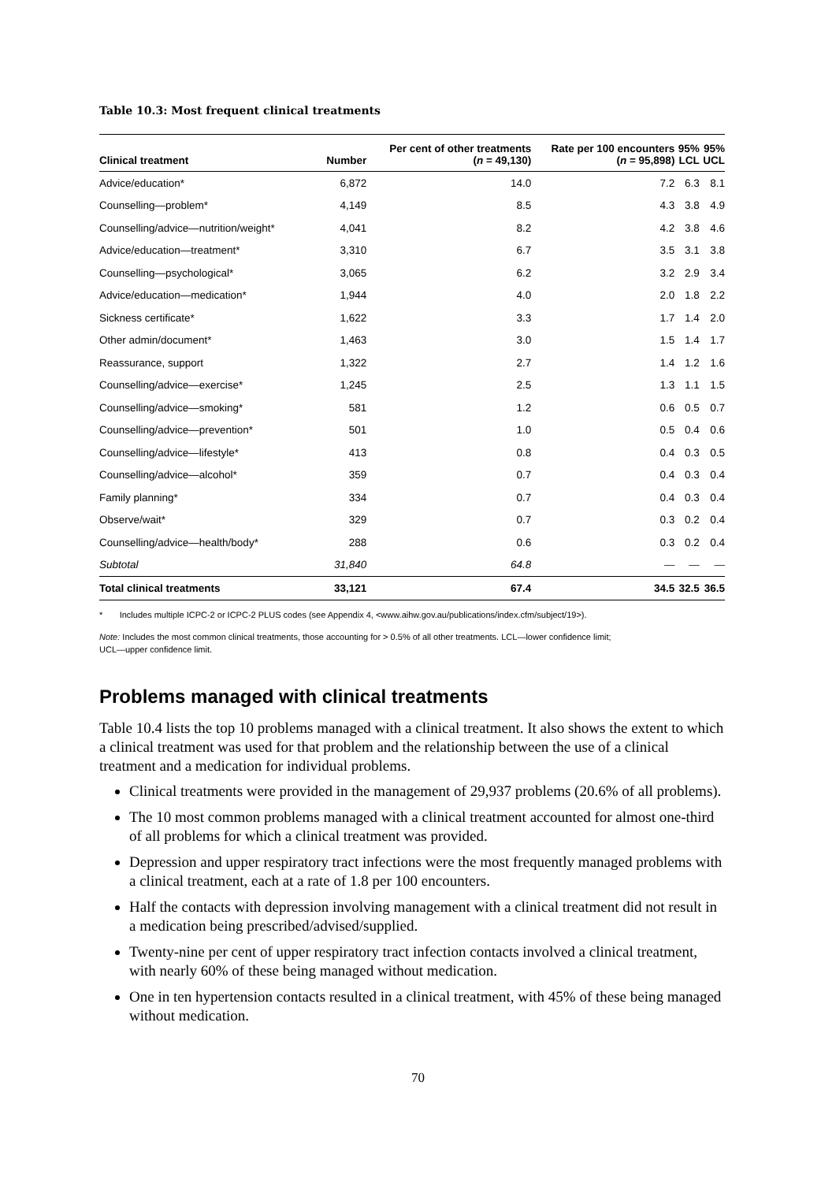Table 10.3: Most frequent clinical treatments
| Clinical treatment | Number | Per cent of other treatments ( n = 49,130) | Rate per 100 encounters ( n = 95,898) | 95% LCL | 95% UCL |
| --- | --- | --- | --- | --- | --- |
| Advice/education* | 6,872 | 14.0 | 7.2 | 6.3 | 8.1 |
| Counselling—problem* | 4,149 | 8.5 | 4.3 | 3.8 | 4.9 |
| Counselling/advice—nutrition/weight* | 4,041 | 8.2 | 4.2 | 3.8 | 4.6 |
| Advice/education—treatment* | 3,310 | 6.7 | 3.5 | 3.1 | 3.8 |
| Counselling—psychological* | 3,065 | 6.2 | 3.2 | 2.9 | 3.4 |
| Advice/education—medication* | 1,944 | 4.0 | 2.0 | 1.8 | 2.2 |
| Sickness certificate* | 1,622 | 3.3 | 1.7 | 1.4 | 2.0 |
| Other admin/document* | 1,463 | 3.0 | 1.5 | 1.4 | 1.7 |
| Reassurance, support | 1,322 | 2.7 | 1.4 | 1.2 | 1.6 |
| Counselling/advice—exercise* | 1,245 | 2.5 | 1.3 | 1.1 | 1.5 |
| Counselling/advice—smoking* | 581 | 1.2 | 0.6 | 0.5 | 0.7 |
| Counselling/advice—prevention* | 501 | 1.0 | 0.5 | 0.4 | 0.6 |
| Counselling/advice—lifestyle* | 413 | 0.8 | 0.4 | 0.3 | 0.5 |
| Counselling/advice—alcohol* | 359 | 0.7 | 0.4 | 0.3 | 0.4 |
| Family planning* | 334 | 0.7 | 0.4 | 0.3 | 0.4 |
| Observe/wait* | 329 | 0.7 | 0.3 | 0.2 | 0.4 |
| Counselling/advice—health/body* | 288 | 0.6 | 0.3 | 0.2 | 0.4 |
| Subtotal | 31,840 | 64.8 | — | — | — |
| Total clinical treatments | 33,121 | 67.4 | 34.5 | 32.5 | 36.5 |
* Includes multiple ICPC-2 or ICPC-2 PLUS codes (see Appendix 4, <www.aihw.gov.au/publications/index.cfm/subject/19>).
Note: Includes the most common clinical treatments, those accounting for > 0.5% of all other treatments. LCL—lower confidence limit;
UCL—upper confidence limit.
Problems managed with clinical treatments
Table 10.4 lists the top 10 problems managed with a clinical treatment. It also shows the extent to which a clinical treatment was used for that problem and the relationship between the use of a clinical treatment and a medication for individual problems.
Clinical treatments were provided in the management of 29,937 problems (20.6% of all problems).
The 10 most common problems managed with a clinical treatment accounted for almost one-third of all problems for which a clinical treatment was provided.
Depression and upper respiratory tract infections were the most frequently managed problems with a clinical treatment, each at a rate of 1.8 per 100 encounters.
Half the contacts with depression involving management with a clinical treatment did not result in a medication being prescribed/advised/supplied.
Twenty-nine per cent of upper respiratory tract infection contacts involved a clinical treatment, with nearly 60% of these being managed without medication.
One in ten hypertension contacts resulted in a clinical treatment, with 45% of these being managed without medication.
70